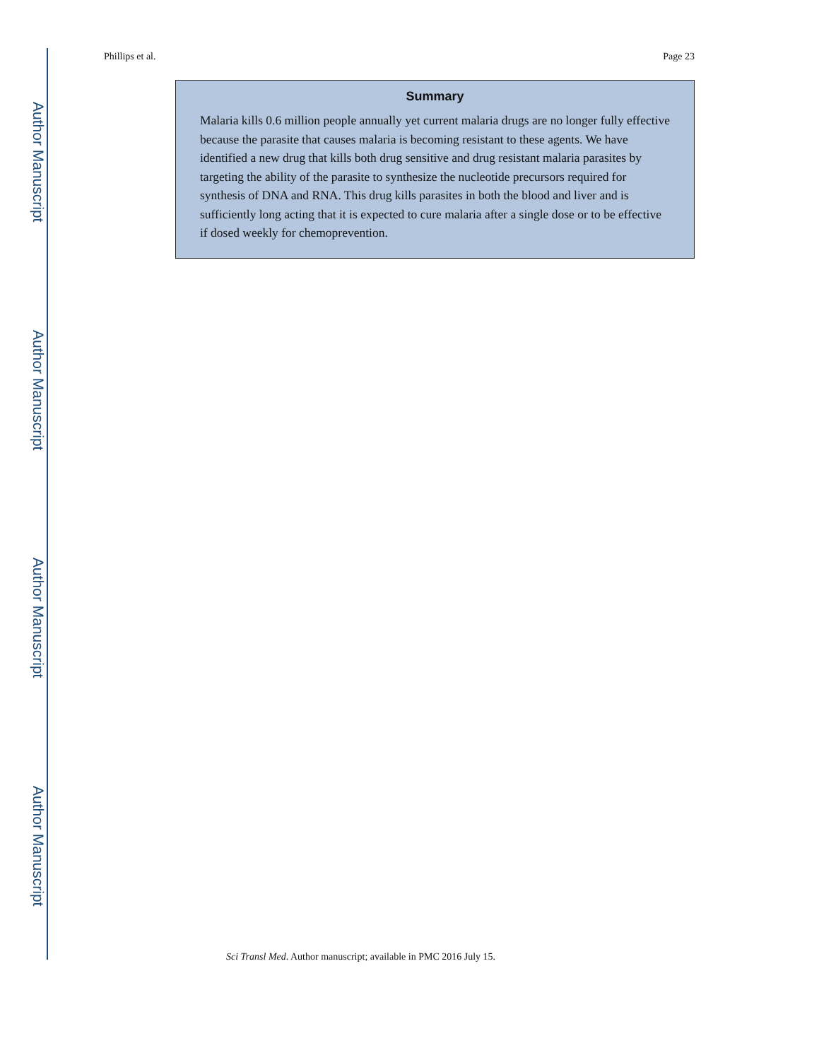Author Manuscript
Author Manuscript
Author Manuscript
Author Manuscript
Phillips et al. Page 23
Summary
Malaria kills 0.6 million people annually yet current malaria drugs are no longer fully effective because the parasite that causes malaria is becoming resistant to these agents. We have identified a new drug that kills both drug sensitive and drug resistant malaria parasites by targeting the ability of the parasite to synthesize the nucleotide precursors required for synthesis of DNA and RNA. This drug kills parasites in both the blood and liver and is sufficiently long acting that it is expected to cure malaria after a single dose or to be effective if dosed weekly for chemoprevention.
Sci Transl Med. Author manuscript; available in PMC 2016 July 15.